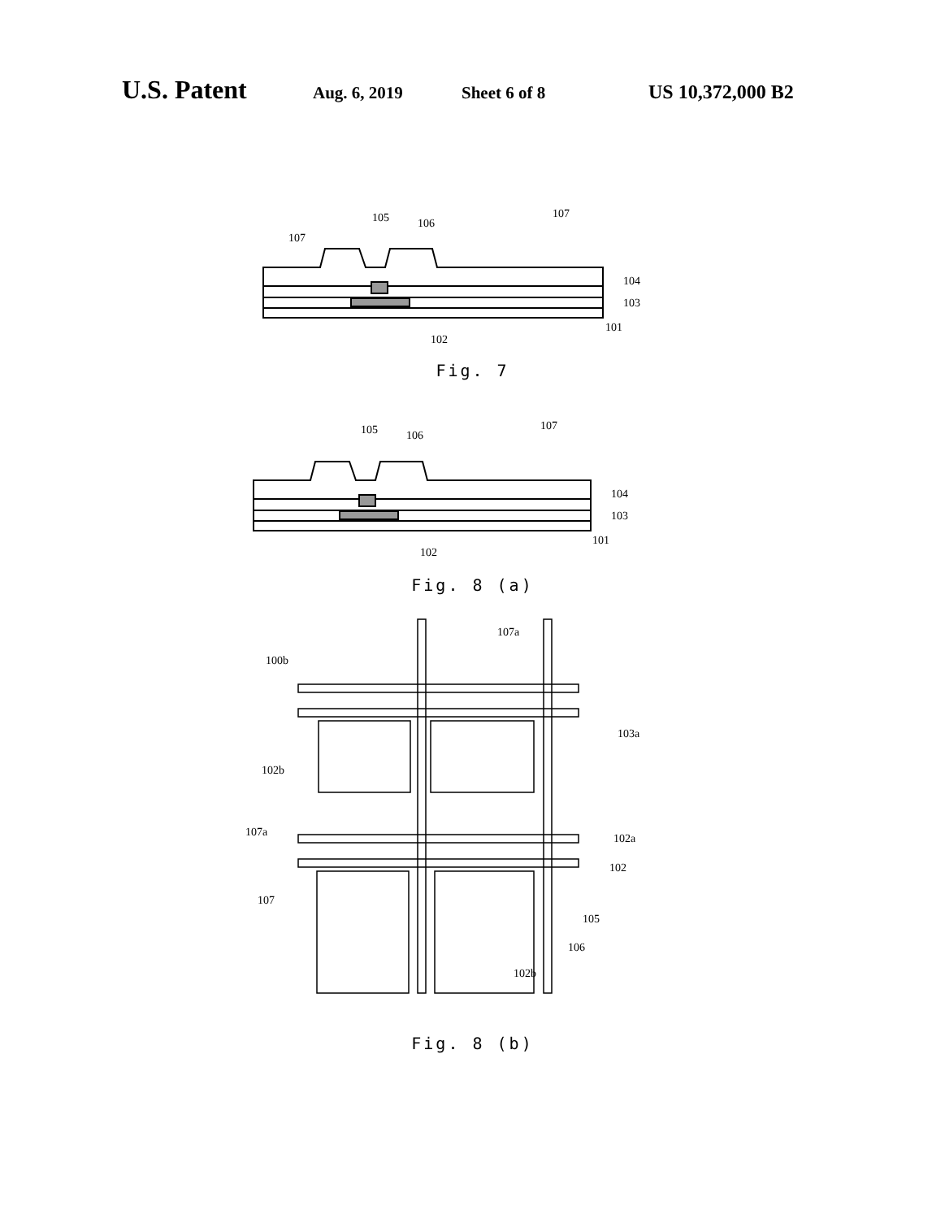U.S. Patent Aug. 6, 2019 Sheet 6 of 8 US 10,372,000 B2
105
106
107
107
104
103
101
102
Fig. 7
105
106
107
104
103
101
102
Fig. 8 (a)
100b
107a
103a
102b
107a
102a
102
107
105
106
102b
Fig. 8 (b)